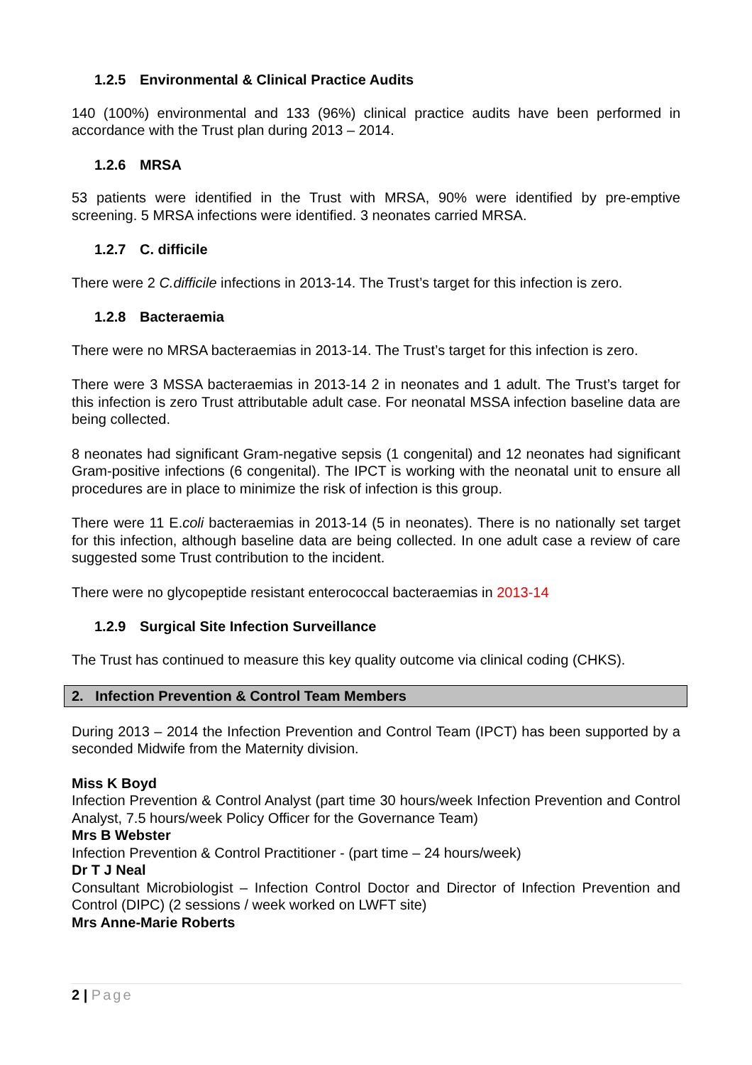1.2.5 Environmental & Clinical Practice Audits
140 (100%) environmental and 133 (96%) clinical practice audits have been performed in accordance with the Trust plan during 2013 – 2014.
1.2.6 MRSA
53 patients were identified in the Trust with MRSA, 90% were identified by pre-emptive screening. 5 MRSA infections were identified. 3 neonates carried MRSA.
1.2.7 C. difficile
There were 2 C.difficile infections in 2013-14. The Trust’s target for this infection is zero.
1.2.8 Bacteraemia
There were no MRSA bacteraemias in 2013-14. The Trust’s target for this infection is zero.
There were 3 MSSA bacteraemias in 2013-14 2 in neonates and 1 adult. The Trust’s target for this infection is zero Trust attributable adult case. For neonatal MSSA infection baseline data are being collected.
8 neonates had significant Gram-negative sepsis (1 congenital) and 12 neonates had significant Gram-positive infections (6 congenital). The IPCT is working with the neonatal unit to ensure all procedures are in place to minimize the risk of infection is this group.
There were 11 E.coli bacteraemias in 2013-14 (5 in neonates). There is no nationally set target for this infection, although baseline data are being collected. In one adult case a review of care suggested some Trust contribution to the incident.
There were no glycopeptide resistant enterococcal bacteraemias in 2013-14
1.2.9 Surgical Site Infection Surveillance
The Trust has continued to measure this key quality outcome via clinical coding (CHKS).
2. Infection Prevention & Control Team Members
During 2013 – 2014 the Infection Prevention and Control Team (IPCT) has been supported by a seconded Midwife from the Maternity division.
Miss K Boyd
Infection Prevention & Control Analyst (part time 30 hours/week Infection Prevention and Control Analyst, 7.5 hours/week Policy Officer for the Governance Team)
Mrs B Webster
Infection Prevention & Control Practitioner - (part time – 24 hours/week)
Dr T J Neal
Consultant Microbiologist – Infection Control Doctor and Director of Infection Prevention and Control (DIPC) (2 sessions / week worked on LWFT site)
Mrs Anne-Marie Roberts
2 | Page